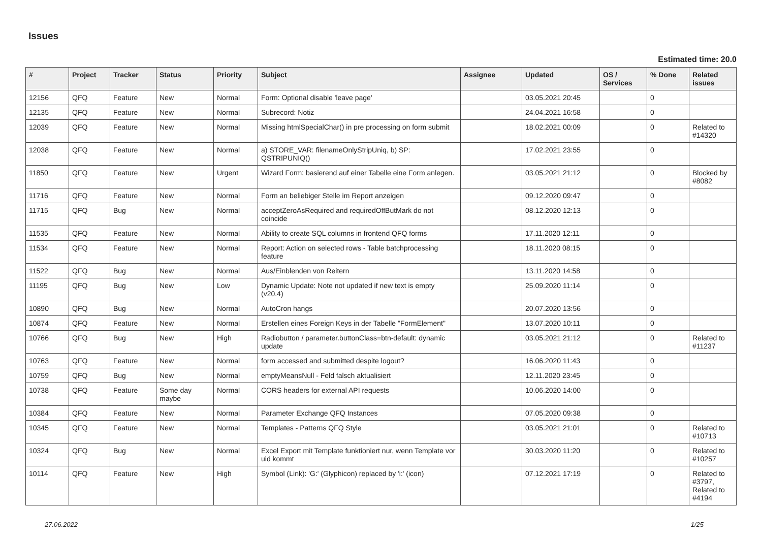Issues
Estimated time: 20.0
| # | Project | Tracker | Status | Priority | Subject | Assignee | Updated | OS / Services | % Done | Related issues |
| --- | --- | --- | --- | --- | --- | --- | --- | --- | --- | --- |
| 12156 | QFQ | Feature | New | Normal | Form: Optional disable 'leave page' | | 03.05.2021 20:45 | | 0 | |
| 12135 | QFQ | Feature | New | Normal | Subrecord: Notiz | | 24.04.2021 16:58 | | 0 | |
| 12039 | QFQ | Feature | New | Normal | Missing htmlSpecialChar() in pre processing on form submit | | 18.02.2021 00:09 | | 0 | Related to #14320 |
| 12038 | QFQ | Feature | New | Normal | a) STORE_VAR: filenameOnlyStripUniq, b) SP: QSTRIPUNIQ() | | 17.02.2021 23:55 | | 0 | |
| 11850 | QFQ | Feature | New | Urgent | Wizard Form: basierend auf einer Tabelle eine Form anlegen. | | 03.05.2021 21:12 | | 0 | Blocked by #8082 |
| 11716 | QFQ | Feature | New | Normal | Form an beliebiger Stelle im Report anzeigen | | 09.12.2020 09:47 | | 0 | |
| 11715 | QFQ | Bug | New | Normal | acceptZeroAsRequired and requiredOffButMark do not coincide | | 08.12.2020 12:13 | | 0 | |
| 11535 | QFQ | Feature | New | Normal | Ability to create SQL columns in frontend QFQ forms | | 17.11.2020 12:11 | | 0 | |
| 11534 | QFQ | Feature | New | Normal | Report: Action on selected rows - Table batchprocessing feature | | 18.11.2020 08:15 | | 0 | |
| 11522 | QFQ | Bug | New | Normal | Aus/Einblenden von Reitern | | 13.11.2020 14:58 | | 0 | |
| 11195 | QFQ | Bug | New | Low | Dynamic Update: Note not updated if new text is empty (v20.4) | | 25.09.2020 11:14 | | 0 | |
| 10890 | QFQ | Bug | New | Normal | AutoCron hangs | | 20.07.2020 13:56 | | 0 | |
| 10874 | QFQ | Feature | New | Normal | Erstellen eines Foreign Keys in der Tabelle "FormElement" | | 13.07.2020 10:11 | | 0 | |
| 10766 | QFQ | Bug | New | High | Radiobutton / parameter.buttonClass=btn-default: dynamic update | | 03.05.2021 21:12 | | 0 | Related to #11237 |
| 10763 | QFQ | Feature | New | Normal | form accessed and submitted despite logout? | | 16.06.2020 11:43 | | 0 | |
| 10759 | QFQ | Bug | New | Normal | emptyMeansNull - Feld falsch aktualisiert | | 12.11.2020 23:45 | | 0 | |
| 10738 | QFQ | Feature | Some day maybe | Normal | CORS headers for external API requests | | 10.06.2020 14:00 | | 0 | |
| 10384 | QFQ | Feature | New | Normal | Parameter Exchange QFQ Instances | | 07.05.2020 09:38 | | 0 | |
| 10345 | QFQ | Feature | New | Normal | Templates - Patterns QFQ Style | | 03.05.2021 21:01 | | 0 | Related to #10713 |
| 10324 | QFQ | Bug | New | Normal | Excel Export mit Template funktioniert nur, wenn Template vor uid kommt | | 30.03.2020 11:20 | | 0 | Related to #10257 |
| 10114 | QFQ | Feature | New | High | Symbol (Link): 'G:' (Glyphicon) replaced by 'i:' (icon) | | 07.12.2021 17:19 | | 0 | Related to #3797, Related to #4194 |
27.06.2022 1/25